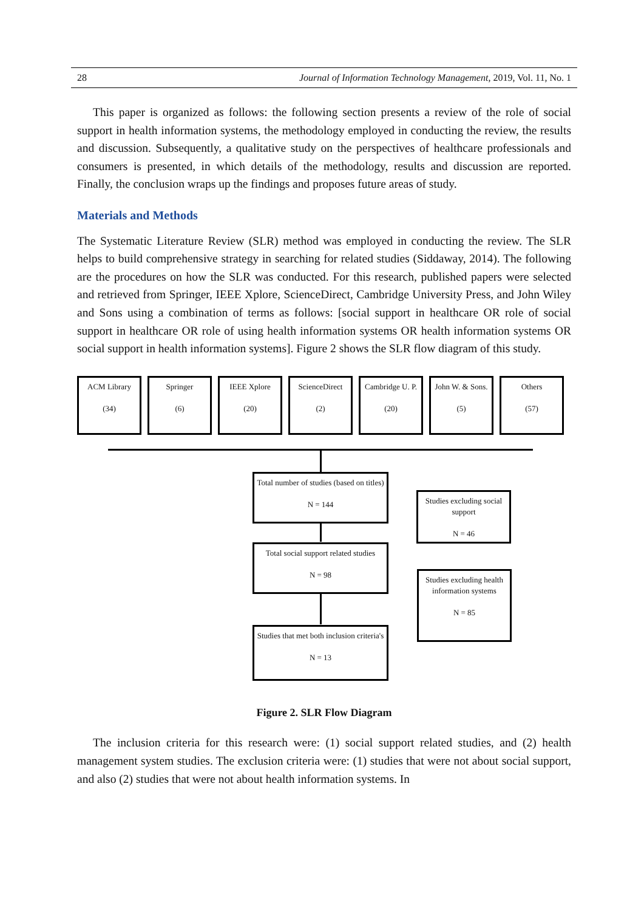28 Journal of Information Technology Management, 2019, Vol. 11, No. 1
This paper is organized as follows: the following section presents a review of the role of social support in health information systems, the methodology employed in conducting the review, the results and discussion. Subsequently, a qualitative study on the perspectives of healthcare professionals and consumers is presented, in which details of the methodology, results and discussion are reported. Finally, the conclusion wraps up the findings and proposes future areas of study.
Materials and Methods
The Systematic Literature Review (SLR) method was employed in conducting the review. The SLR helps to build comprehensive strategy in searching for related studies (Siddaway, 2014). The following are the procedures on how the SLR was conducted. For this research, published papers were selected and retrieved from Springer, IEEE Xplore, ScienceDirect, Cambridge University Press, and John Wiley and Sons using a combination of terms as follows: [social support in healthcare OR role of social support in healthcare OR role of using health information systems OR health information systems OR social support in health information systems]. Figure 2 shows the SLR flow diagram of this study.
ACM Library
(34)
Springer
(6)
IEEE Xplore
(20)
ScienceDirect
(2)
Cambridge U. P.
(20)
John W. & Sons.
(5)
Others
(57)
Total number of studies (based on titles)
N = 144
Studies excluding social support
N = 46
Total social support related studies
N = 98
Studies excluding health information systems
N = 85
Studies that met both inclusion criteria's
N = 13
Figure 2. SLR Flow Diagram
The inclusion criteria for this research were: (1) social support related studies, and (2) health management system studies. The exclusion criteria were: (1) studies that were not about social support, and also (2) studies that were not about health information systems. In